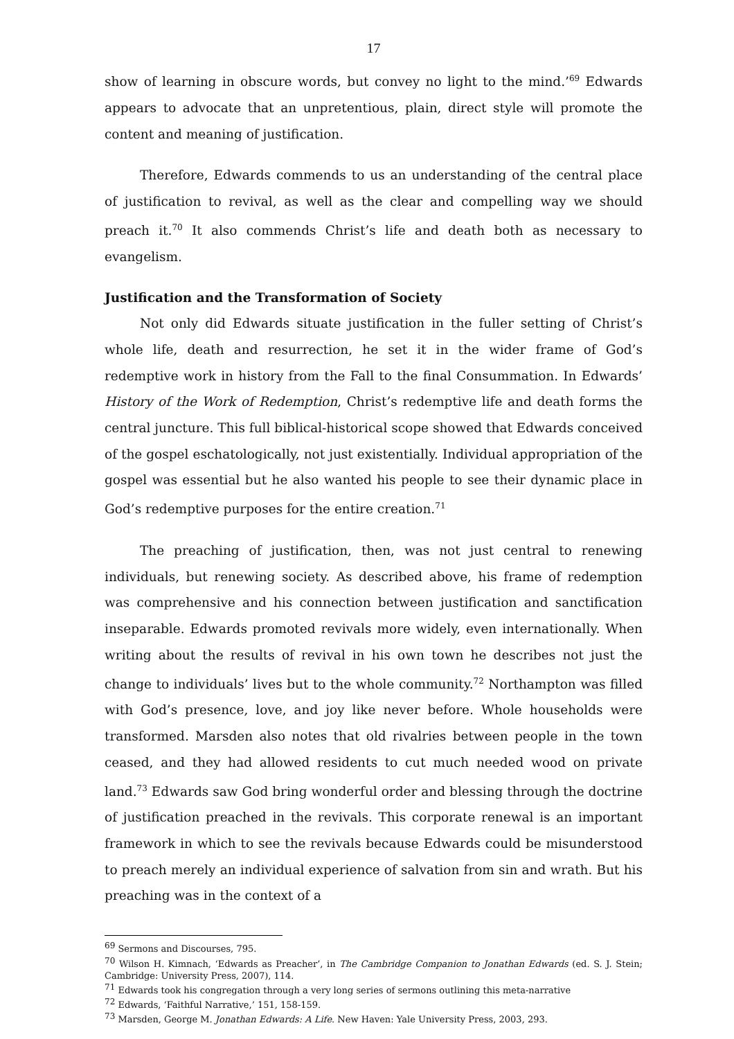17
show of learning in obscure words, but convey no light to the mind.’<sup>69</sup> Edwards appears to advocate that an unpretentious, plain, direct style will promote the content and meaning of justification.
Therefore, Edwards commends to us an understanding of the central place of justification to revival, as well as the clear and compelling way we should preach it.<sup>70</sup> It also commends Christ’s life and death both as necessary to evangelism.
Justification and the Transformation of Society
Not only did Edwards situate justification in the fuller setting of Christ’s whole life, death and resurrection, he set it in the wider frame of God’s redemptive work in history from the Fall to the final Consummation. In Edwards’ History of the Work of Redemption, Christ’s redemptive life and death forms the central juncture. This full biblical-historical scope showed that Edwards conceived of the gospel eschatologically, not just existentially. Individual appropriation of the gospel was essential but he also wanted his people to see their dynamic place in God’s redemptive purposes for the entire creation.<sup>71</sup>
The preaching of justification, then, was not just central to renewing individuals, but renewing society. As described above, his frame of redemption was comprehensive and his connection between justification and sanctification inseparable. Edwards promoted revivals more widely, even internationally. When writing about the results of revival in his own town he describes not just the change to individuals’ lives but to the whole community.<sup>72</sup> Northampton was filled with God’s presence, love, and joy like never before. Whole households were transformed. Marsden also notes that old rivalries between people in the town ceased, and they had allowed residents to cut much needed wood on private land.<sup>73</sup> Edwards saw God bring wonderful order and blessing through the doctrine of justification preached in the revivals. This corporate renewal is an important framework in which to see the revivals because Edwards could be misunderstood to preach merely an individual experience of salvation from sin and wrath. But his preaching was in the context of a
<sup>69</sup> Sermons and Discourses, 795.
<sup>70</sup> Wilson H. Kimnach, ‘Edwards as Preacher’, in The Cambridge Companion to Jonathan Edwards (ed. S. J. Stein; Cambridge: University Press, 2007), 114.
<sup>71</sup> Edwards took his congregation through a very long series of sermons outlining this meta-narrative
<sup>72</sup> Edwards, ‘Faithful Narrative,’ 151, 158-159.
<sup>73</sup> Marsden, George M. Jonathan Edwards: A Life. New Haven: Yale University Press, 2003, 293.